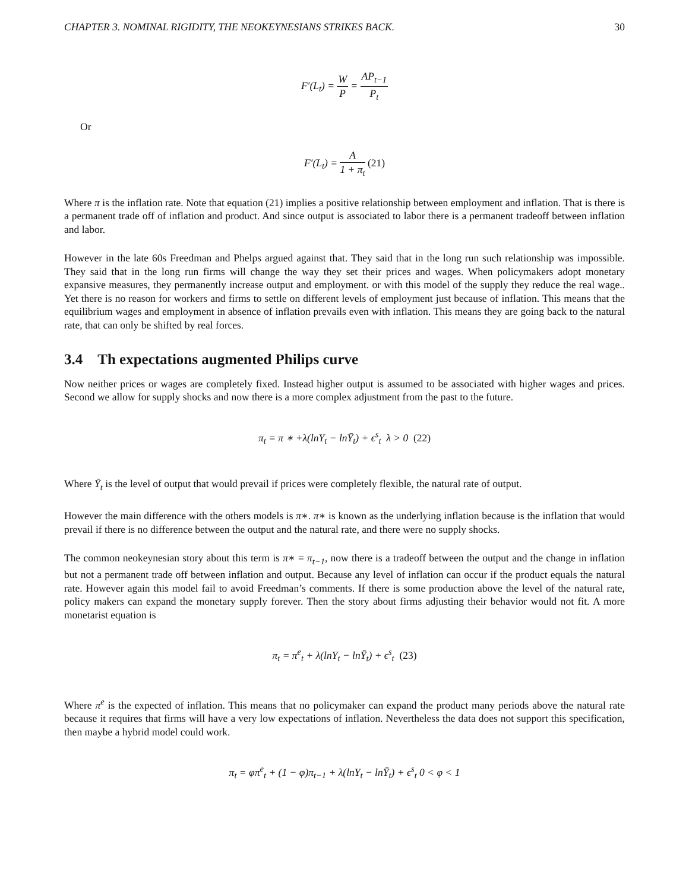CHAPTER 3. NOMINAL RIGIDITY, THE NEOKEYNESIANS STRIKES BACK. 30
F′(L<sub>t</sub>) = W P = AP<sub>t−1</sub> P<sub>t</sub>
Or
F′(L<sub>t</sub>) = A 1 + π<sub>t</sub> (21)
Where π is the inflation rate. Note that equation (21) implies a positive relationship between employment and inflation. That is there is a permanent trade off of inflation and product. And since output is associated to labor there is a permanent tradeoff between inflation and labor.
However in the late 60s Freedman and Phelps argued against that. They said that in the long run such relationship was impossible. They said that in the long run firms will change the way they set their prices and wages. When policymakers adopt monetary expansive measures, they permanently increase output and employment. or with this model of the supply they reduce the real wage.. Yet there is no reason for workers and firms to settle on different levels of employment just because of inflation. This means that the equilibrium wages and employment in absence of inflation prevails even with inflation. This means they are going back to the natural rate, that can only be shifted by real forces.
3.4 Th expectations augmented Philips curve
Now neither prices or wages are completely fixed. Instead higher output is assumed to be associated with higher wages and prices. Second we allow for supply shocks and now there is a more complex adjustment from the past to the future.
π<sub>t</sub> = π ∗ +λ(lnY<sub>t</sub> − lnȲ<sub>t</sub>) + ϵ<sup>s</sup><sub>t</sub> λ > 0 (22)
Where Ȳ<sub>t</sub> is the level of output that would prevail if prices were completely flexible, the natural rate of output.
However the main difference with the others models is π∗. π∗ is known as the underlying inflation because is the inflation that would prevail if there is no difference between the output and the natural rate, and there were no supply shocks.
The common neokeynesian story about this term is π∗ = π<sub>t−1</sub>, now there is a tradeoff between the output and the change in inflation but not a permanent trade off between inflation and output. Because any level of inflation can occur if the product equals the natural rate. However again this model fail to avoid Freedman’s comments. If there is some production above the level of the natural rate, policy makers can expand the monetary supply forever. Then the story about firms adjusting their behavior would not fit. A more monetarist equation is
π<sub>t</sub> = π<sup>e</sup><sub>t</sub> + λ(lnY<sub>t</sub> − lnȲ<sub>t</sub>) + ϵ<sup>s</sup><sub>t</sub> (23)
Where π<sup>e</sup> is the expected of inflation. This means that no policymaker can expand the product many periods above the natural rate because it requires that firms will have a very low expectations of inflation. Nevertheless the data does not support this specification, then maybe a hybrid model could work.
π<sub>t</sub> = φπ<sup>e</sup><sub>t</sub> + (1 − φ)π<sub>t−1</sub> + λ(lnY<sub>t</sub> − lnȲ<sub>t</sub>) + ϵ<sup>s</sup><sub>t</sub> 0 < φ < 1